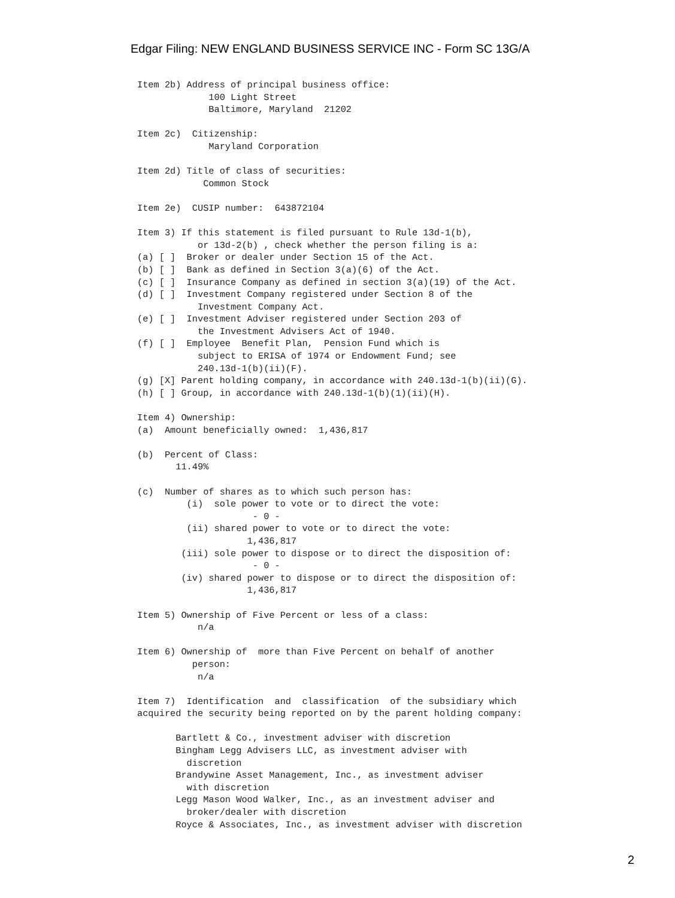Edgar Filing: NEW ENGLAND BUSINESS SERVICE INC - Form SC 13G/A
Item 2b) Address of principal business office:
             100 Light Street
             Baltimore, Maryland  21202

Item 2c)  Citizenship:
             Maryland Corporation

Item 2d) Title of class of securities:
            Common Stock

Item 2e)  CUSIP number:  643872104

Item 3) If this statement is filed pursuant to Rule 13d-1(b),
           or 13d-2(b) , check whether the person filing is a:
(a) [ ]  Broker or dealer under Section 15 of the Act.
(b) [ ]  Bank as defined in Section 3(a)(6) of the Act.
(c) [ ]  Insurance Company as defined in section 3(a)(19) of the Act.
(d) [ ]  Investment Company registered under Section 8 of the
           Investment Company Act.
(e) [ ]  Investment Adviser registered under Section 203 of
           the Investment Advisers Act of 1940.
(f) [ ]  Employee  Benefit Plan,  Pension Fund which is
           subject to ERISA of 1974 or Endowment Fund; see
           240.13d-1(b)(ii)(F).
(g) [X] Parent holding company, in accordance with 240.13d-1(b)(ii)(G).
(h) [ ] Group, in accordance with 240.13d-1(b)(1)(ii)(H).

Item 4) Ownership:
(a)  Amount beneficially owned:  1,436,817

(b)  Percent of Class:
       11.49%

(c)  Number of shares as to which such person has:
         (i)  sole power to vote or to direct the vote:
                     - 0 -
         (ii) shared power to vote or to direct the vote:
                    1,436,817
        (iii) sole power to dispose or to direct the disposition of:
                     - 0 -
        (iv) shared power to dispose or to direct the disposition of:
                    1,436,817

Item 5) Ownership of Five Percent or less of a class:
           n/a

Item 6) Ownership of  more than Five Percent on behalf of another
          person:
           n/a

Item 7)  Identification  and  classification  of the subsidiary which
acquired the security being reported on by the parent holding company:

       Bartlett & Co., investment adviser with discretion
       Bingham Legg Advisers LLC, as investment adviser with
         discretion
       Brandywine Asset Management, Inc., as investment adviser
         with discretion
       Legg Mason Wood Walker, Inc., as an investment adviser and
         broker/dealer with discretion
       Royce & Associates, Inc., as investment adviser with discretion
2